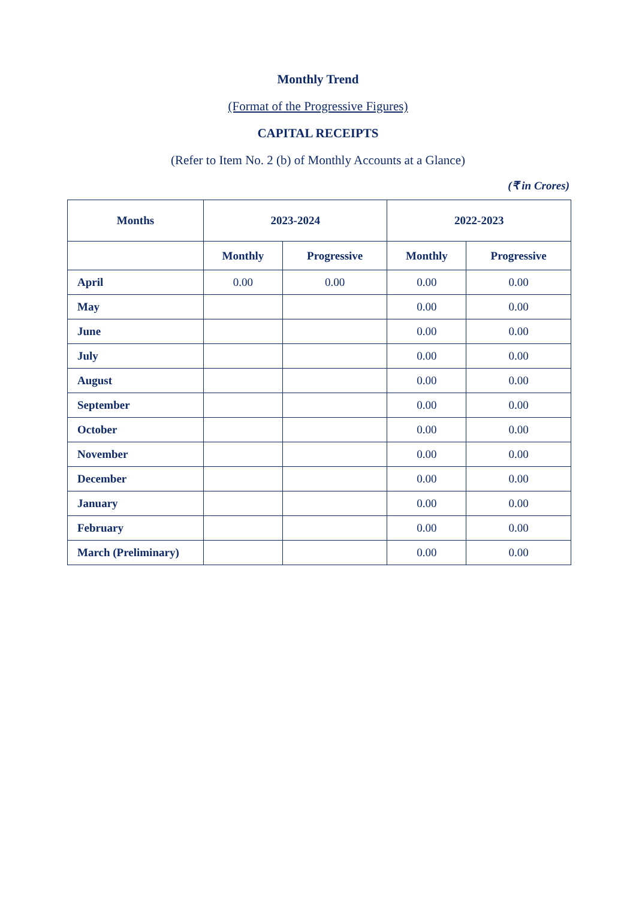Monthly Trend
(Format of the Progressive Figures)
CAPITAL RECEIPTS
(Refer to Item No. 2 (b) of Monthly Accounts at a Glance)
(₹ in Crores)
| Months | 2023-2024 | | 2022-2023 | |
| --- | --- | --- | --- | --- |
| | Monthly | Progressive | Monthly | Progressive |
| April | 0.00 | 0.00 | 0.00 | 0.00 |
| May | | | 0.00 | 0.00 |
| June | | | 0.00 | 0.00 |
| July | | | 0.00 | 0.00 |
| August | | | 0.00 | 0.00 |
| September | | | 0.00 | 0.00 |
| October | | | 0.00 | 0.00 |
| November | | | 0.00 | 0.00 |
| December | | | 0.00 | 0.00 |
| January | | | 0.00 | 0.00 |
| February | | | 0.00 | 0.00 |
| March (Preliminary) | | | 0.00 | 0.00 |